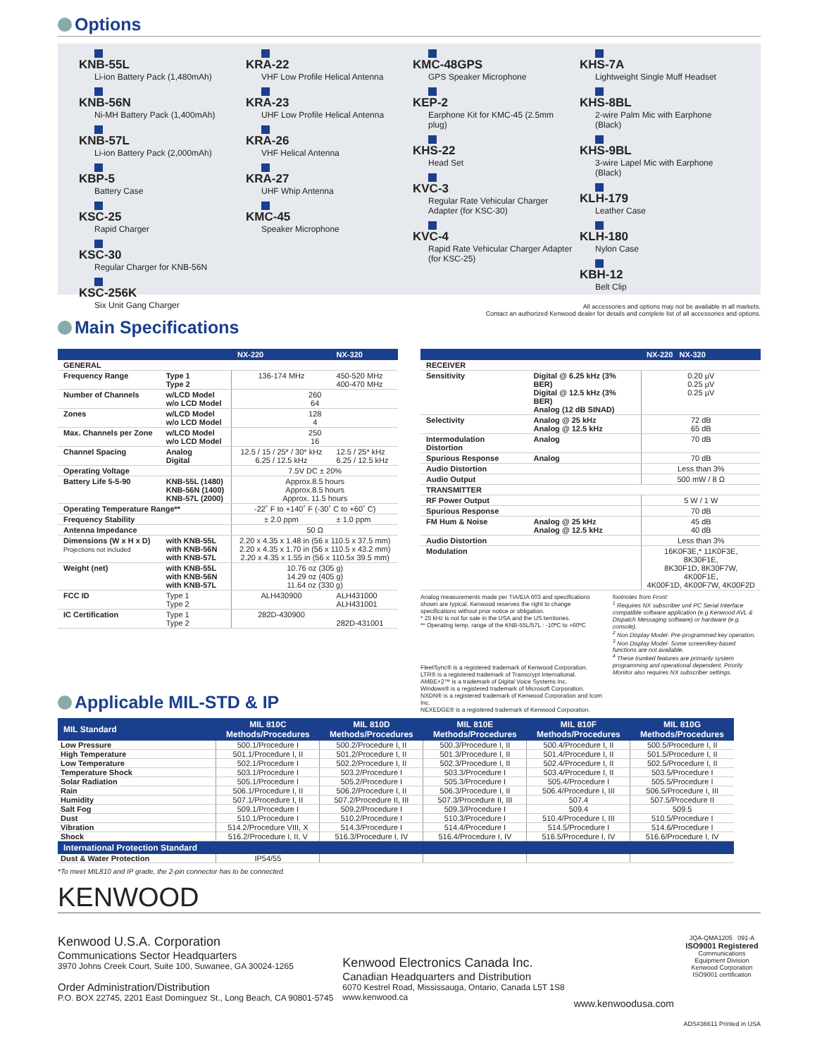Options
KNB-55L
Li-ion Battery Pack (1,480mAh)
KNB-56N
Ni-MH Battery Pack (1,400mAh)
KNB-57L
Li-ion Battery Pack (2,000mAh)
KBP-5
Battery Case
KSC-25
Rapid Charger
KSC-30
Regular Charger for KNB-56N
KSC-256K
Six Unit Gang Charger
KRA-22
VHF Low Profile Helical Antenna
KRA-23
UHF Low Profile Helical Antenna
KRA-26
VHF Helical Antenna
KRA-27
UHF Whip Antenna
KMC-45
Speaker Microphone
KMC-48GPS
GPS Speaker Microphone
KEP-2
Earphone Kit for KMC-45 (2.5mm plug)
KHS-22
Head Set
KVC-3
Regular Rate Vehicular Charger Adapter (for KSC-30)
KVC-4
Rapid Rate Vehicular Charger Adapter (for KSC-25)
KHS-7A
Lightweight Single Muff Headset
KHS-8BL
2-wire Palm Mic with Earphone (Black)
KHS-9BL
3-wire Lapel Mic with Earphone (Black)
KLH-179
Leather Case
KLH-180
Nylon Case
KBH-12
Belt Clip
All accessories and options may not be available in all markets.
Contact an authorized Kenwood dealer for details and complete list of all accessories and options.
Main Specifications
| | | NX-220 | NX-320 |
| --- | --- | --- | --- |
| GENERAL | | | |
| Frequency Range | Type 1 Type 2 | 136-174 MHz | 450-520 MHz 400-470 MHz |
| Number of Channels | w/LCD Model w/o LCD Model | 260 64 | |
| Zones | w/LCD Model w/o LCD Model | 128 4 | |
| Max. Channels per Zone | w/LCD Model w/o LCD Model | 250 16 | |
| Channel Spacing | Analog Digital | 12.5 / 15 / 25* / 30* kHz 6.25 / 12.5 kHz | 12.5 / 25* kHz 6.25 / 12.5 kHz |
| Operating Voltage | | 7.5V DC ± 20% | |
| Battery Life 5-5-90 | KNB-55L (1480) KNB-56N (1400) KNB-57L (2000) | Approx.8.5 hours Approx.8.5 hours Approx. 11.5 hours | |
| Operating Temperature Range** | | -22˚ F to +140˚ F (-30˚ C to +60˚ C) | |
| Frequency Stability | | ± 2.0 ppm | ± 1.0 ppm |
| Antenna Impedance | | 50 Ω | |
| Dimensions (W x H x D) Projections not included | with KNB-55L with KNB-56N with KNB-57L | 2.20 x 4.35 x 1.48 in (56 x 110.5 x 37.5 mm) 2.20 x 4.35 x 1.70 in (56 x 110.5 x 43.2 mm) 2.20 x 4.35 x 1.55 in (56 x 110.5x 39.5 mm) | |
| Weight (net) | with KNB-55L with KNB-56N with KNB-57L | 10.76 oz (305 g) 14.29 oz (405 g) 11.64 oz (330 g) | |
| FCC ID | Type 1 Type 2 | ALH430900 | ALH431000 ALH431001 |
| IC Certification | Type 1 Type 2 | 282D-430900 | 282D-431001 |
| | | NX-220 NX-320 |
| --- | --- | --- |
| RECEIVER | | |
| Sensitivity | Digital @ 6.25 kHz (3% BER) Digital @ 12.5 kHz (3% BER) Analog (12 dB SINAD) | 0.20 µV 0.25 µV 0.25 µV |
| Selectivity | Analog @ 25 kHz Analog @ 12.5 kHz | 72 dB 65 dB |
| Intermodulation Distortion | Analog | 70 dB |
| Spurious Response | Analog | 70 dB |
| Audio Distortion | | Less than 3% |
| Audio Output | | 500 mW / 8 Ω |
| TRANSMITTER | | |
| RF Power Output | | 5 W / 1 W |
| Spurious Response | | 70 dB |
| FM Hum & Noise | Analog @ 25 kHz Analog @ 12.5 kHz | 45 dB 40 dB |
| Audio Distortion | | Less than 3% |
| Modulation | | 16K0F3E,* 11K0F3E, 8K30F1E, 8K30F1D, 8K30F7W, 4K00F1E, 4K00F1D, 4K00F7W, 4K00F2D |
Analog measurements made per TIA/EIA 603 and specifications shown are typical. Kenwood reserves the right to change specifications without prior notice or obligation.
* 25 kHz is not for sale in the USA and the US territories.
** Operating temp. range of the KNB-55L/57L : -10ºC to +60ºC
FleetSync® is a registered trademark of Kenwood Corporation.
LTR® is a registered trademark of Transcrypt International.
AMBE+2™ is a trademark of Digital Voice Systems Inc.
Windows® is a registered trademark of Microsoft Corporation.
NXDN® is a registered trademark of Kenwood Corporation and Icom Inc.
NEXEDGE® is a registered trademark of Kenwood Corporation.
footnotes from Front:
<sup>1</sup> Requires NX subscriber unit PC Serial Interface compatible software application (e.g Kenwood AVL & Dispatch Messaging software) or hardware (e.g. console).
<sup>2</sup> Non Display Model- Pre-programmed key operation.
<sup>3</sup> Non Display Model- Some screen/key-based functions are not available.
<sup>4</sup> These trunked features are primarily system programming and operational dependent. Priority Monitor also requires NX subscriber settings.
Applicable MIL-STD & IP
| MIL Standard | MIL 810C Methods/Procedures | MIL 810D Methods/Procedures | MIL 810E Methods/Procedures | MIL 810F Methods/Procedures | MIL 810G Methods/Procedures |
| --- | --- | --- | --- | --- | --- |
| Low Pressure | 500.1/Procedure I | 500.2/Procedure I, II | 500.3/Procedure I, II | 500.4/Procedure I, II | 500.5/Procedure I, II |
| High Temperature | 501.1/Procedure I, II | 501.2/Procedure I, II | 501.3/Procedure I, II | 501.4/Procedure I, II | 501.5/Procedure I, II |
| Low Temperature | 502.1/Procedure I | 502.2/Procedure I, II | 502.3/Procedure I, II | 502.4/Procedure I, II | 502.5/Procedure I, II |
| Temperature Shock | 503.1/Procedure I | 503.2/Procedure I | 503.3/Procedure I | 503.4/Procedure I, II | 503.5/Procedure I |
| Solar Radiation | 505.1/Procedure I | 505.2/Procedure I | 505.3/Procedure I | 505.4/Procedure I | 505.5/Procedure I |
| Rain | 506.1/Procedure I, II | 506.2/Procedure I, II | 506.3/Procedure I, II | 506.4/Procedure I, III | 506.5/Procedure I, III |
| Humidity | 507.1/Procedure I, II | 507.2/Procedure II, III | 507.3/Procedure II, III | 507.4 | 507.5/Procedure II |
| Salt Fog | 509.1/Procedure I | 509.2/Procedure I | 509.3/Procedure I | 509.4 | 509.5 |
| Dust | 510.1/Procedure I | 510.2/Procedure I | 510.3/Procedure I | 510.4/Procedure I, III | 510.5/Procedure I |
| Vibration | 514.2/Procedure VIII, X | 514.3/Procedure I | 514.4/Procedure I | 514.5/Procedure I | 514.6/Procedure I |
| Shock | 516.2/Procedure I, II, V | 516.3/Procedure I, IV | 516.4/Procedure I, IV | 516.5/Procedure I, IV | 516.6/Procedure I, IV |
| International Protection Standard | | | | | |
| Dust & Water Protection | IP54/55 | | | | |
*To meet MIL810 and IP grade, the 2-pin connector has to be connected.
KENWOOD
Kenwood U.S.A. Corporation
Communications Sector Headquarters
3970 Johns Creek Court, Suite 100, Suwanee, GA 30024-1265
Order Administration/Distribution
P.O. BOX 22745, 2201 East Dominguez St., Long Beach, CA 90801-5745
Kenwood Electronics Canada Inc.
Canadian Headquarters and Distribution
6070 Kestrel Road, Mississauga, Ontario, Canada L5T 1S8
www.kenwood.ca
www.kenwoodusa.com
JQA-QMA1205 091-A
ISO9001 Registered
Communications Equipment Division Kenwood Corporation ISO9001 certification
ADS#36611 Printed in USA